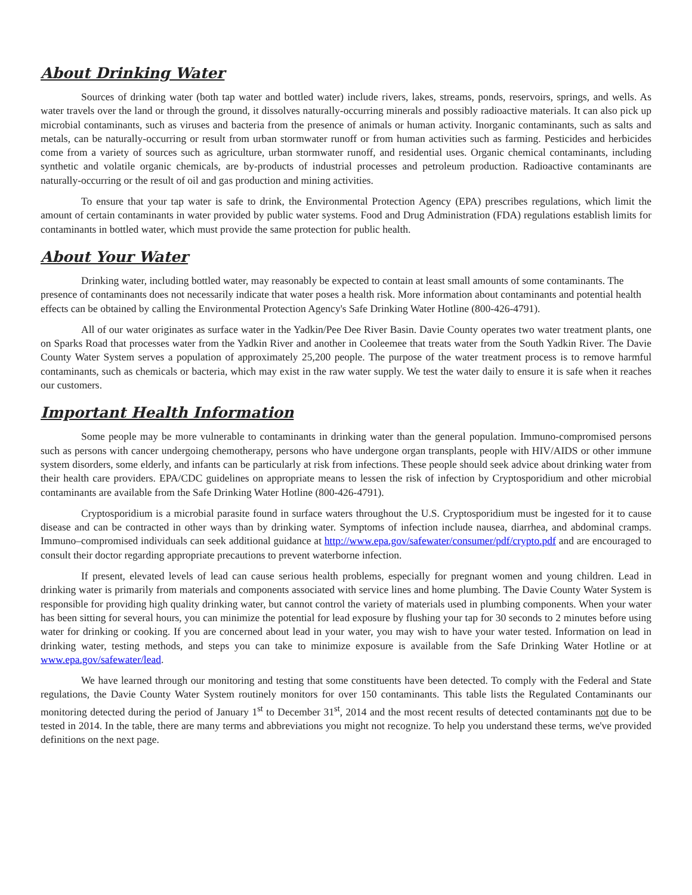About Drinking Water
Sources of drinking water (both tap water and bottled water) include rivers, lakes, streams, ponds, reservoirs, springs, and wells. As water travels over the land or through the ground, it dissolves naturally-occurring minerals and possibly radioactive materials. It can also pick up microbial contaminants, such as viruses and bacteria from the presence of animals or human activity. Inorganic contaminants, such as salts and metals, can be naturally-occurring or result from urban stormwater runoff or from human activities such as farming. Pesticides and herbicides come from a variety of sources such as agriculture, urban stormwater runoff, and residential uses. Organic chemical contaminants, including synthetic and volatile organic chemicals, are by-products of industrial processes and petroleum production. Radioactive contaminants are naturally-occurring or the result of oil and gas production and mining activities.
To ensure that your tap water is safe to drink, the Environmental Protection Agency (EPA) prescribes regulations, which limit the amount of certain contaminants in water provided by public water systems. Food and Drug Administration (FDA) regulations establish limits for contaminants in bottled water, which must provide the same protection for public health.
About Your Water
Drinking water, including bottled water, may reasonably be expected to contain at least small amounts of some contaminants. The presence of contaminants does not necessarily indicate that water poses a health risk. More information about contaminants and potential health effects can be obtained by calling the Environmental Protection Agency's Safe Drinking Water Hotline (800-426-4791).
All of our water originates as surface water in the Yadkin/Pee Dee River Basin. Davie County operates two water treatment plants, one on Sparks Road that processes water from the Yadkin River and another in Cooleemee that treats water from the South Yadkin River. The Davie County Water System serves a population of approximately 25,200 people. The purpose of the water treatment process is to remove harmful contaminants, such as chemicals or bacteria, which may exist in the raw water supply. We test the water daily to ensure it is safe when it reaches our customers.
Important Health Information
Some people may be more vulnerable to contaminants in drinking water than the general population. Immuno-compromised persons such as persons with cancer undergoing chemotherapy, persons who have undergone organ transplants, people with HIV/AIDS or other immune system disorders, some elderly, and infants can be particularly at risk from infections. These people should seek advice about drinking water from their health care providers. EPA/CDC guidelines on appropriate means to lessen the risk of infection by Cryptosporidium and other microbial contaminants are available from the Safe Drinking Water Hotline (800-426-4791).
Cryptosporidium is a microbial parasite found in surface waters throughout the U.S. Cryptosporidium must be ingested for it to cause disease and can be contracted in other ways than by drinking water. Symptoms of infection include nausea, diarrhea, and abdominal cramps. Immuno–compromised individuals can seek additional guidance at http://www.epa.gov/safewater/consumer/pdf/crypto.pdf and are encouraged to consult their doctor regarding appropriate precautions to prevent waterborne infection.
If present, elevated levels of lead can cause serious health problems, especially for pregnant women and young children. Lead in drinking water is primarily from materials and components associated with service lines and home plumbing. The Davie County Water System is responsible for providing high quality drinking water, but cannot control the variety of materials used in plumbing components. When your water has been sitting for several hours, you can minimize the potential for lead exposure by flushing your tap for 30 seconds to 2 minutes before using water for drinking or cooking. If you are concerned about lead in your water, you may wish to have your water tested. Information on lead in drinking water, testing methods, and steps you can take to minimize exposure is available from the Safe Drinking Water Hotline or at www.epa.gov/safewater/lead.
We have learned through our monitoring and testing that some constituents have been detected. To comply with the Federal and State regulations, the Davie County Water System routinely monitors for over 150 contaminants. This table lists the Regulated Contaminants our monitoring detected during the period of January 1<sup>st</sup> to December 31<sup>st</sup>, 2014 and the most recent results of detected contaminants not due to be tested in 2014. In the table, there are many terms and abbreviations you might not recognize. To help you understand these terms, we've provided definitions on the next page.